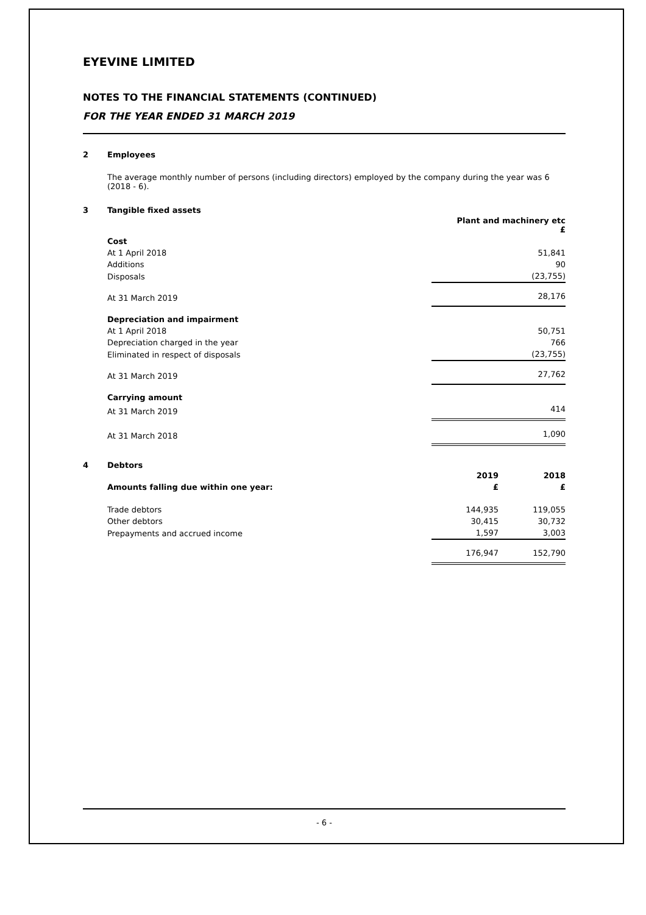EYEVINE LIMITED
NOTES TO THE FINANCIAL STATEMENTS (CONTINUED)
FOR THE YEAR ENDED 31 MARCH 2019
2 Employees
The average monthly number of persons (including directors) employed by the company during the year was 6 (2018 - 6).
3 Tangible fixed assets
| | Plant and machinery etc £ |
| Cost | |
| At 1 April 2018 | 51,841 |
| Additions | 90 |
| Disposals | (23,755) |
| At 31 March 2019 | 28,176 |
| Depreciation and impairment | |
| At 1 April 2018 | 50,751 |
| Depreciation charged in the year | 766 |
| Eliminated in respect of disposals | (23,755) |
| At 31 March 2019 | 27,762 |
| Carrying amount | |
| At 31 March 2019 | 414 |
| At 31 March 2018 | 1,090 |
4 Debtors
| | 2019 | 2018 |
| Amounts falling due within one year: | £ | £ |
| Trade debtors | 144,935 | 119,055 |
| Other debtors | 30,415 | 30,732 |
| Prepayments and accrued income | 1,597 | 3,003 |
| | 176,947 | 152,790 |
- 6 -